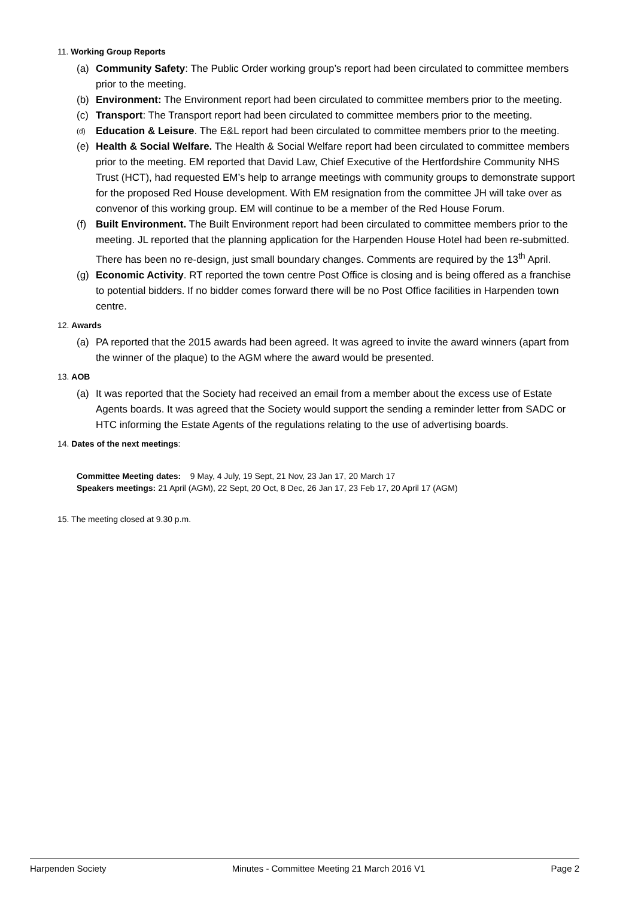11. Working Group Reports
(a) Community Safety: The Public Order working group’s report had been circulated to committee members prior to the meeting.
(b) Environment: The Environment report had been circulated to committee members prior to the meeting.
(c) Transport: The Transport report had been circulated to committee members prior to the meeting.
(d) Education & Leisure. The E&L report had been circulated to committee members prior to the meeting.
(e) Health & Social Welfare. The Health & Social Welfare report had been circulated to committee members prior to the meeting. EM reported that David Law, Chief Executive of the Hertfordshire Community NHS Trust (HCT), had requested EM’s help to arrange meetings with community groups to demonstrate support for the proposed Red House development. With EM resignation from the committee JH will take over as convenor of this working group. EM will continue to be a member of the Red House Forum.
(f) Built Environment. The Built Environment report had been circulated to committee members prior to the meeting. JL reported that the planning application for the Harpenden House Hotel had been re-submitted. There has been no re-design, just small boundary changes. Comments are required by the 13<sup>th</sup> April.
(g) Economic Activity. RT reported the town centre Post Office is closing and is being offered as a franchise to potential bidders. If no bidder comes forward there will be no Post Office facilities in Harpenden town centre.
12. Awards
(a) PA reported that the 2015 awards had been agreed. It was agreed to invite the award winners (apart from the winner of the plaque) to the AGM where the award would be presented.
13. AOB
(a) It was reported that the Society had received an email from a member about the excess use of Estate Agents boards. It was agreed that the Society would support the sending a reminder letter from SADC or HTC informing the Estate Agents of the regulations relating to the use of advertising boards.
14. Dates of the next meetings:
Committee Meeting dates: 9 May, 4 July, 19 Sept, 21 Nov, 23 Jan 17, 20 March 17
Speakers meetings: 21 April (AGM), 22 Sept, 20 Oct, 8 Dec, 26 Jan 17, 23 Feb 17, 20 April 17 (AGM)
15. The meeting closed at 9.30 p.m.
Harpenden Society Minutes - Committee Meeting 21 March 2016 V1 Page 2